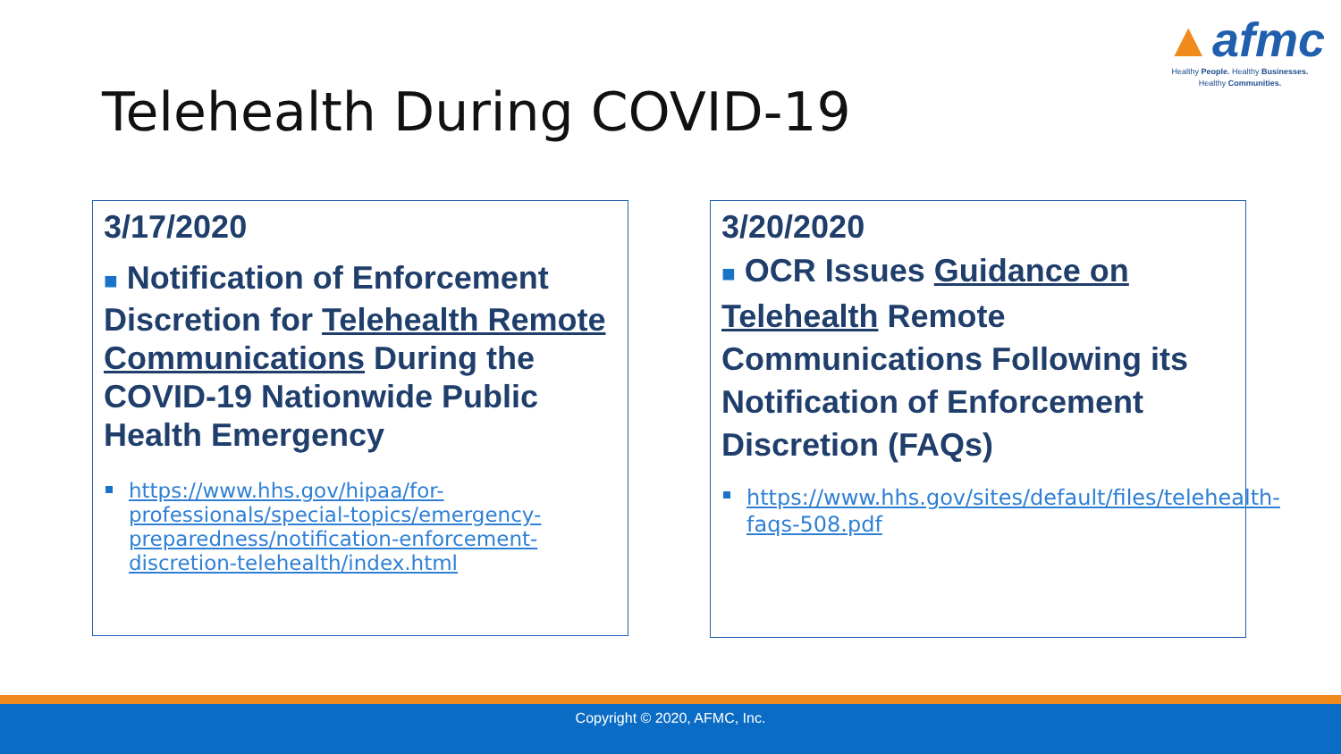▲afmc
Healthy People. Healthy Businesses.
Healthy Communities.
Telehealth During COVID-19
3/17/2020
■ Notification of Enforcement Discretion for Telehealth Remote Communications During the COVID-19 Nationwide Public Health Emergency
https://www.hhs.gov/hipaa/for-professionals/special-topics/emergency-preparedness/notification-enforcement-discretion-telehealth/index.html
3/20/2020
■ OCR Issues Guidance on Telehealth Remote Communications Following its Notification of Enforcement Discretion (FAQs)
https://www.hhs.gov/sites/default/files/telehealth-faqs-508.pdf
Copyright © 2020, AFMC, Inc.